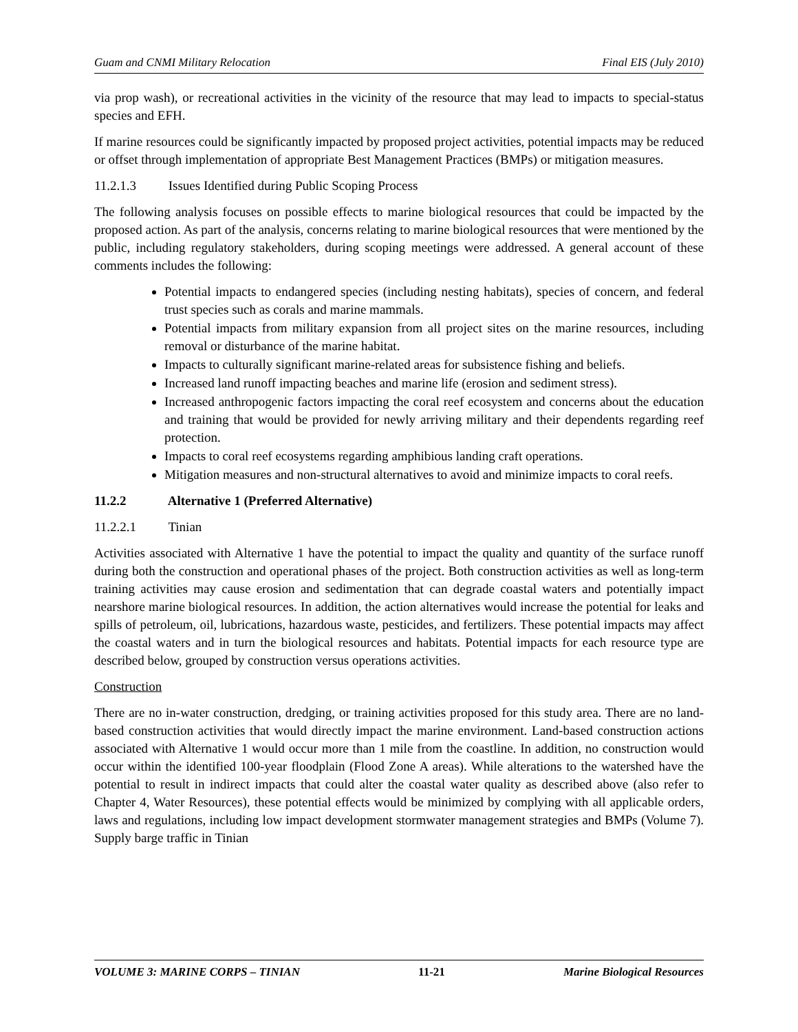Guam and CNMI Military Relocation Final EIS (July 2010)
via prop wash), or recreational activities in the vicinity of the resource that may lead to impacts to special-status species and EFH.
If marine resources could be significantly impacted by proposed project activities, potential impacts may be reduced or offset through implementation of appropriate Best Management Practices (BMPs) or mitigation measures.
11.2.1.3 Issues Identified during Public Scoping Process
The following analysis focuses on possible effects to marine biological resources that could be impacted by the proposed action. As part of the analysis, concerns relating to marine biological resources that were mentioned by the public, including regulatory stakeholders, during scoping meetings were addressed. A general account of these comments includes the following:
Potential impacts to endangered species (including nesting habitats), species of concern, and federal trust species such as corals and marine mammals.
Potential impacts from military expansion from all project sites on the marine resources, including removal or disturbance of the marine habitat.
Impacts to culturally significant marine-related areas for subsistence fishing and beliefs.
Increased land runoff impacting beaches and marine life (erosion and sediment stress).
Increased anthropogenic factors impacting the coral reef ecosystem and concerns about the education and training that would be provided for newly arriving military and their dependents regarding reef protection.
Impacts to coral reef ecosystems regarding amphibious landing craft operations.
Mitigation measures and non-structural alternatives to avoid and minimize impacts to coral reefs.
11.2.2 Alternative 1 (Preferred Alternative)
11.2.2.1 Tinian
Activities associated with Alternative 1 have the potential to impact the quality and quantity of the surface runoff during both the construction and operational phases of the project. Both construction activities as well as long-term training activities may cause erosion and sedimentation that can degrade coastal waters and potentially impact nearshore marine biological resources. In addition, the action alternatives would increase the potential for leaks and spills of petroleum, oil, lubrications, hazardous waste, pesticides, and fertilizers. These potential impacts may affect the coastal waters and in turn the biological resources and habitats. Potential impacts for each resource type are described below, grouped by construction versus operations activities.
Construction
There are no in-water construction, dredging, or training activities proposed for this study area. There are no land-based construction activities that would directly impact the marine environment. Land-based construction actions associated with Alternative 1 would occur more than 1 mile from the coastline. In addition, no construction would occur within the identified 100-year floodplain (Flood Zone A areas). While alterations to the watershed have the potential to result in indirect impacts that could alter the coastal water quality as described above (also refer to Chapter 4, Water Resources), these potential effects would be minimized by complying with all applicable orders, laws and regulations, including low impact development stormwater management strategies and BMPs (Volume 7). Supply barge traffic in Tinian
VOLUME 3: MARINE CORPS – TINIAN 11-21 Marine Biological Resources